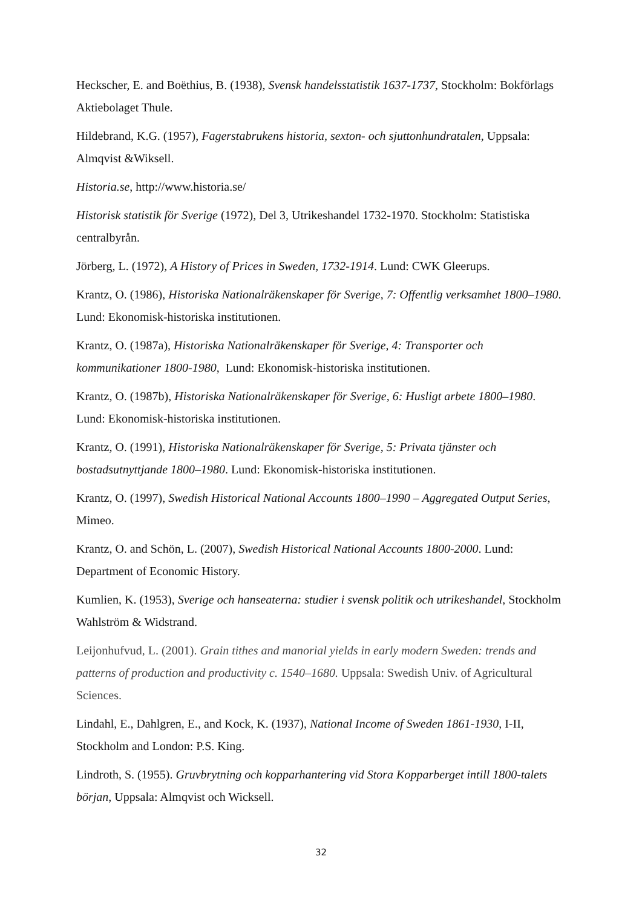Heckscher, E. and Boëthius, B. (1938), Svensk handelsstatistik 1637-1737, Stockholm: Bokförlags Aktiebolaget Thule.
Hildebrand, K.G. (1957), Fagerstabrukens historia, sexton- och sjuttonhundratalen, Uppsala: Almqvist &Wiksell.
Historia.se, http://www.historia.se/
Historisk statistik för Sverige (1972), Del 3, Utrikeshandel 1732-1970. Stockholm: Statistiska centralbyrån.
Jörberg, L. (1972), A History of Prices in Sweden, 1732-1914. Lund: CWK Gleerups.
Krantz, O. (1986), Historiska Nationalräkenskaper för Sverige, 7: Offentlig verksamhet 1800–1980. Lund: Ekonomisk-historiska institutionen.
Krantz, O. (1987a), Historiska Nationalräkenskaper för Sverige, 4: Transporter och kommunikationer 1800-1980, Lund: Ekonomisk-historiska institutionen.
Krantz, O. (1987b), Historiska Nationalräkenskaper för Sverige, 6: Husligt arbete 1800–1980. Lund: Ekonomisk-historiska institutionen.
Krantz, O. (1991), Historiska Nationalräkenskaper för Sverige, 5: Privata tjänster och bostadsutnyttjande 1800–1980. Lund: Ekonomisk-historiska institutionen.
Krantz, O. (1997), Swedish Historical National Accounts 1800–1990 – Aggregated Output Series, Mimeo.
Krantz, O. and Schön, L. (2007), Swedish Historical National Accounts 1800-2000. Lund: Department of Economic History.
Kumlien, K. (1953), Sverige och hanseaterna: studier i svensk politik och utrikeshandel, Stockholm Wahlström & Widstrand.
Leijonhufvud, L. (2001). Grain tithes and manorial yields in early modern Sweden: trends and patterns of production and productivity c. 1540–1680. Uppsala: Swedish Univ. of Agricultural Sciences.
Lindahl, E., Dahlgren, E., and Kock, K. (1937), National Income of Sweden 1861-1930, I-II, Stockholm and London: P.S. King.
Lindroth, S. (1955). Gruvbrytning och kopparhantering vid Stora Kopparberget intill 1800-talets början, Uppsala: Almqvist och Wicksell.
32